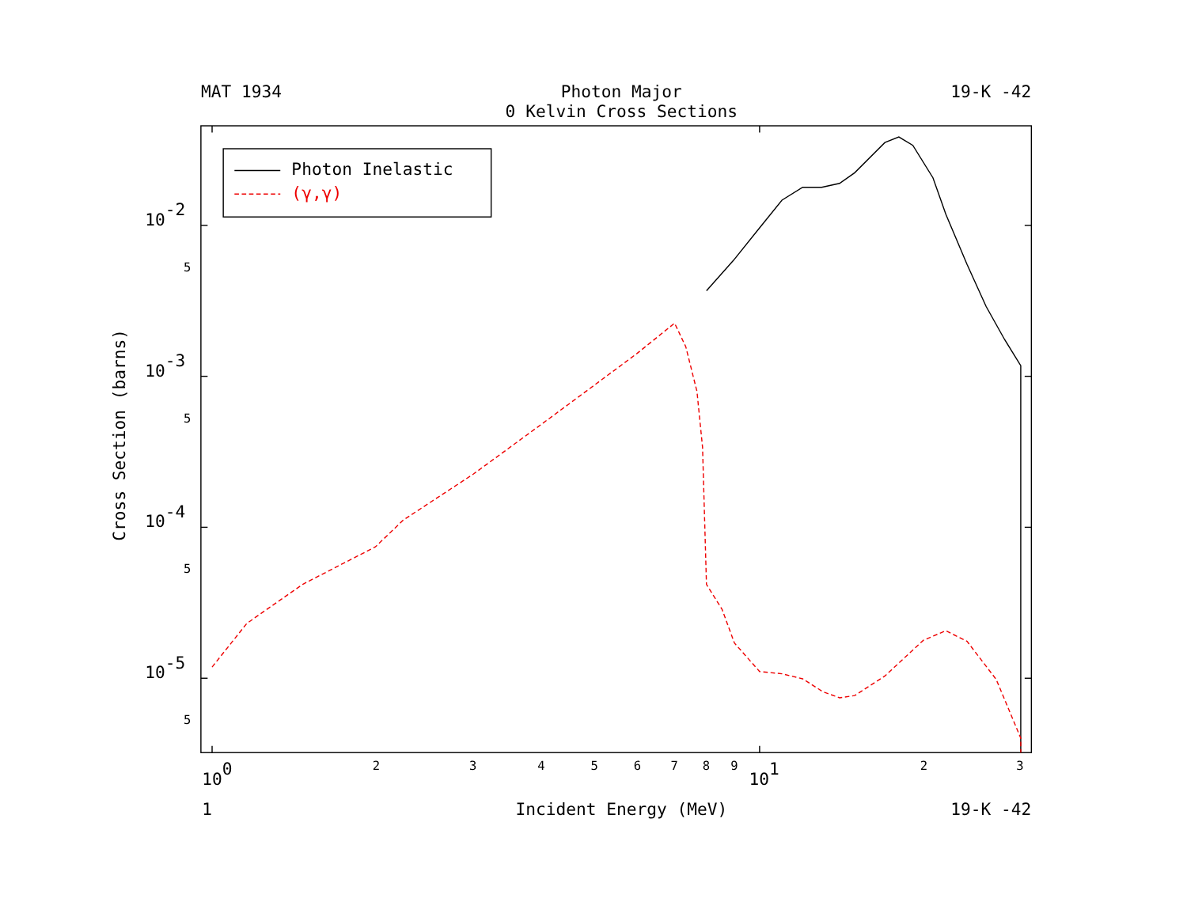MAT 1934
Photon Major
19-K -42
0 Kelvin Cross Sections
10-2
5
10-3
5
10-4
5
10-5
5
100
2
3
4
5
6
7
8
9
101
2
3
1
Incident Energy (MeV)
19-K -42
Cross Section (barns)
Photon Inelastic
(γ,γ)